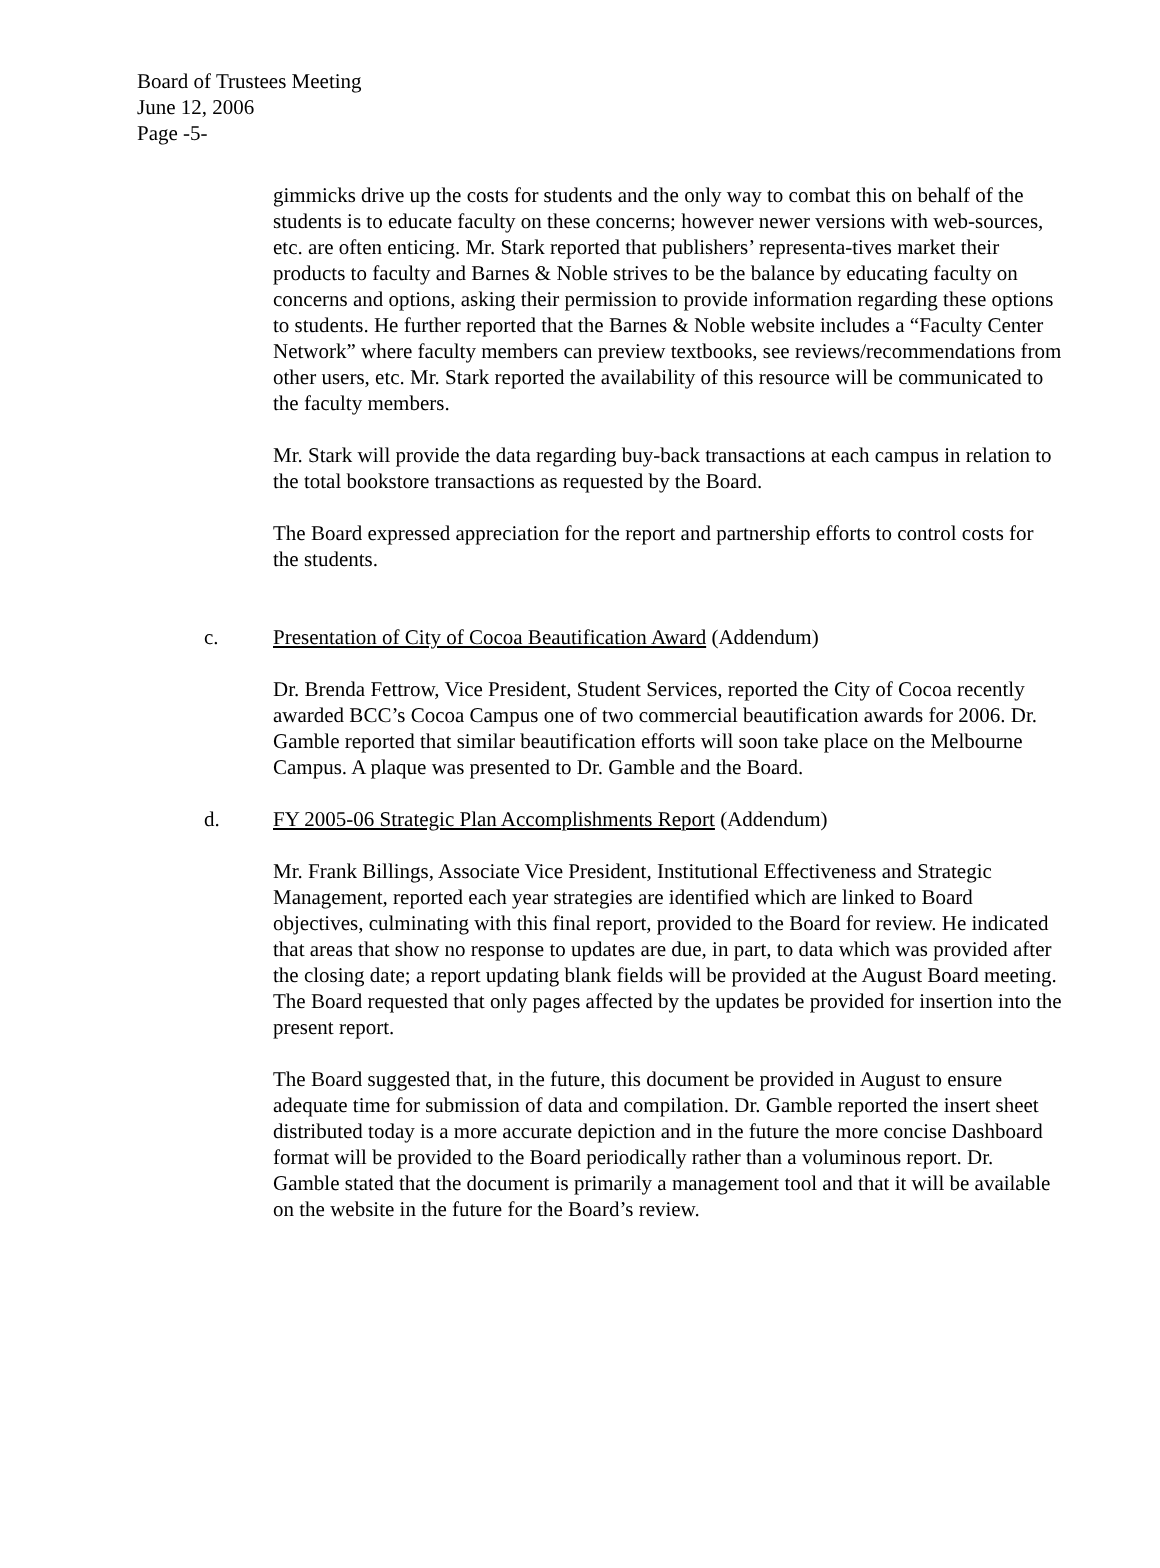Board of Trustees Meeting
June 12, 2006
Page -5-
gimmicks drive up the costs for students and the only way to combat this on behalf of the students is to educate faculty on these concerns; however newer versions with web-sources, etc. are often enticing. Mr. Stark reported that publishers’ representa-tives market their products to faculty and Barnes & Noble strives to be the balance by educating faculty on concerns and options, asking their permission to provide information regarding these options to students. He further reported that the Barnes & Noble website includes a “Faculty Center Network” where faculty members can preview textbooks, see reviews/recommendations from other users, etc. Mr. Stark reported the availability of this resource will be communicated to the faculty members.
Mr. Stark will provide the data regarding buy-back transactions at each campus in relation to the total bookstore transactions as requested by the Board.
The Board expressed appreciation for the report and partnership efforts to control costs for the students.
c. Presentation of City of Cocoa Beautification Award (Addendum)
Dr. Brenda Fettrow, Vice President, Student Services, reported the City of Cocoa recently awarded BCC’s Cocoa Campus one of two commercial beautification awards for 2006. Dr. Gamble reported that similar beautification efforts will soon take place on the Melbourne Campus. A plaque was presented to Dr. Gamble and the Board.
d. FY 2005-06 Strategic Plan Accomplishments Report (Addendum)
Mr. Frank Billings, Associate Vice President, Institutional Effectiveness and Strategic Management, reported each year strategies are identified which are linked to Board objectives, culminating with this final report, provided to the Board for review. He indicated that areas that show no response to updates are due, in part, to data which was provided after the closing date; a report updating blank fields will be provided at the August Board meeting. The Board requested that only pages affected by the updates be provided for insertion into the present report.
The Board suggested that, in the future, this document be provided in August to ensure adequate time for submission of data and compilation. Dr. Gamble reported the insert sheet distributed today is a more accurate depiction and in the future the more concise Dashboard format will be provided to the Board periodically rather than a voluminous report. Dr. Gamble stated that the document is primarily a management tool and that it will be available on the website in the future for the Board’s review.